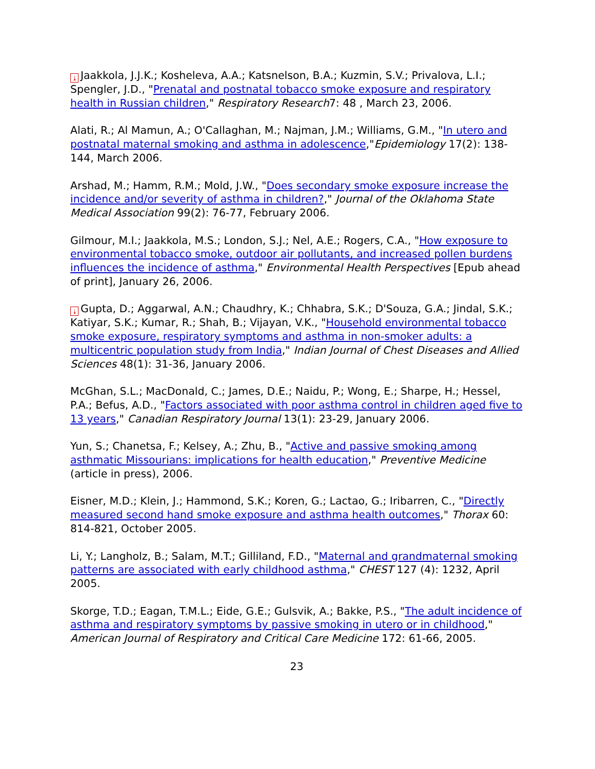⤓ Jaakkola, J.J.K.; Kosheleva, A.A.; Katsnelson, B.A.; Kuzmin, S.V.; Privalova, L.I.; Spengler, J.D., "Prenatal and postnatal tobacco smoke exposure and respiratory health in Russian children," Respiratory Research7: 48 , March 23, 2006.
Alati, R.; Al Mamun, A.; O'Callaghan, M.; Najman, J.M.; Williams, G.M., "In utero and postnatal maternal smoking and asthma in adolescence,"Epidemiology 17(2): 138-144, March 2006.
Arshad, M.; Hamm, R.M.; Mold, J.W., "Does secondary smoke exposure increase the incidence and/or severity of asthma in children?," Journal of the Oklahoma State Medical Association 99(2): 76-77, February 2006.
Gilmour, M.I.; Jaakkola, M.S.; London, S.J.; Nel, A.E.; Rogers, C.A., "How exposure to environmental tobacco smoke, outdoor air pollutants, and increased pollen burdens influences the incidence of asthma," Environmental Health Perspectives [Epub ahead of print], January 26, 2006.
⤓ Gupta, D.; Aggarwal, A.N.; Chaudhry, K.; Chhabra, S.K.; D'Souza, G.A.; Jindal, S.K.; Katiyar, S.K.; Kumar, R.; Shah, B.; Vijayan, V.K., "Household environmental tobacco smoke exposure, respiratory symptoms and asthma in non-smoker adults: a multicentric population study from India," Indian Journal of Chest Diseases and Allied Sciences 48(1): 31-36, January 2006.
McGhan, S.L.; MacDonald, C.; James, D.E.; Naidu, P.; Wong, E.; Sharpe, H.; Hessel, P.A.; Befus, A.D., "Factors associated with poor asthma control in children aged five to 13 years," Canadian Respiratory Journal 13(1): 23-29, January 2006.
Yun, S.; Chanetsa, F.; Kelsey, A.; Zhu, B., "Active and passive smoking among asthmatic Missourians: implications for health education," Preventive Medicine (article in press), 2006.
Eisner, M.D.; Klein, J.; Hammond, S.K.; Koren, G.; Lactao, G.; Iribarren, C., "Directly measured second hand smoke exposure and asthma health outcomes," Thorax 60: 814-821, October 2005.
Li, Y.; Langholz, B.; Salam, M.T.; Gilliland, F.D., "Maternal and grandmaternal smoking patterns are associated with early childhood asthma," CHEST 127 (4): 1232, April 2005.
Skorge, T.D.; Eagan, T.M.L.; Eide, G.E.; Gulsvik, A.; Bakke, P.S., "The adult incidence of asthma and respiratory symptoms by passive smoking in utero or in childhood," American Journal of Respiratory and Critical Care Medicine 172: 61-66, 2005.
23